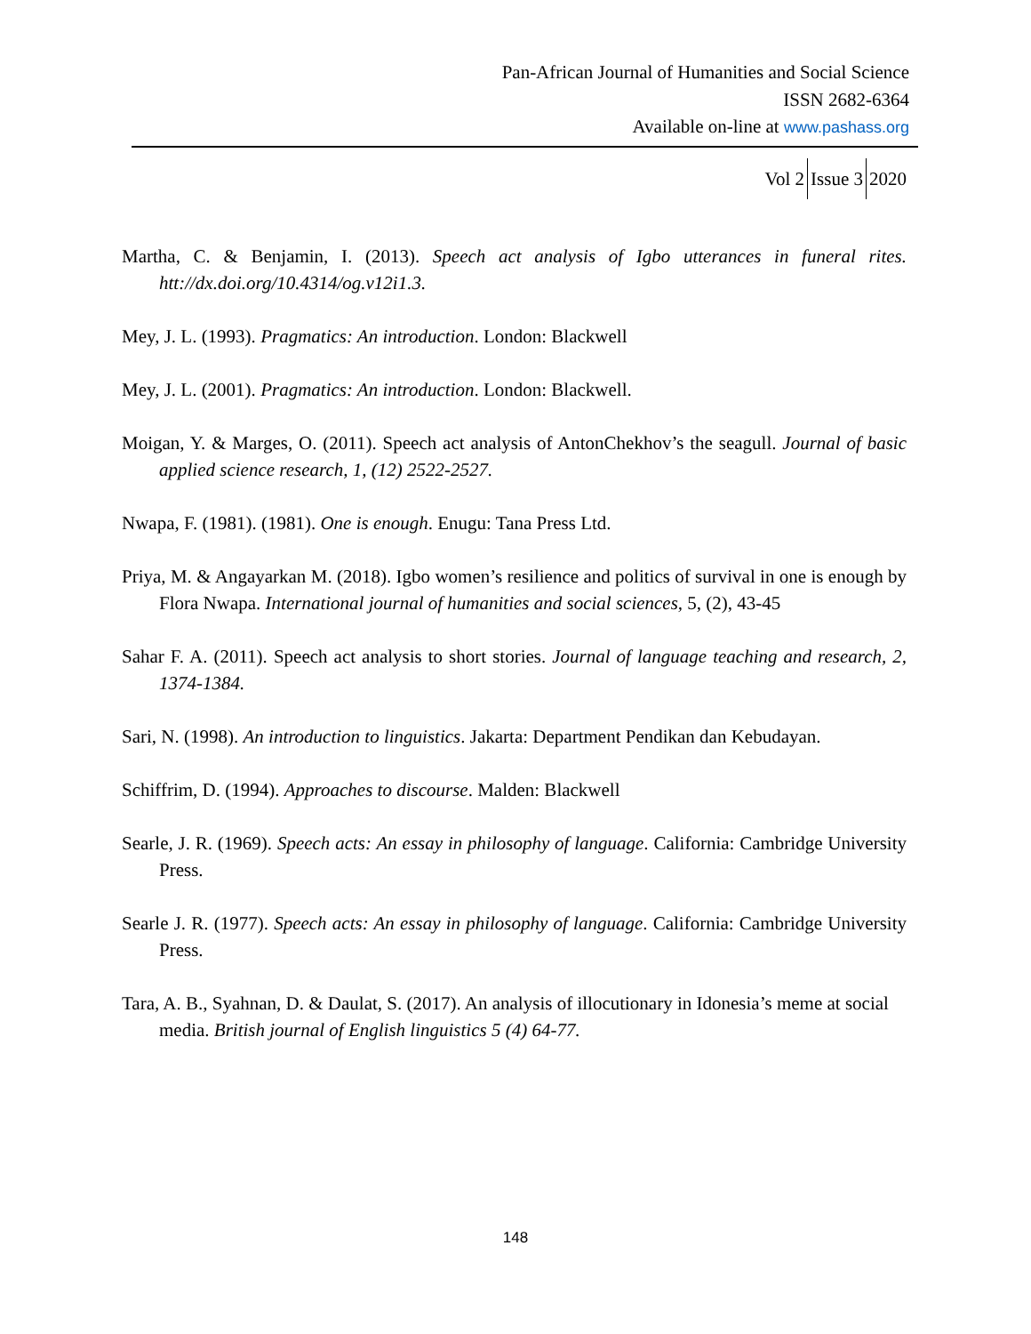Pan-African Journal of Humanities and Social Science
ISSN 2682-6364
Available on-line at www.pashass.org
Vol 2 Issue 3 2020
Martha, C. & Benjamin, I. (2013). Speech act analysis of Igbo utterances in funeral rites. htt://dx.doi.org/10.4314/og.v12i1.3.
Mey, J. L. (1993). Pragmatics: An introduction. London: Blackwell
Mey, J. L. (2001). Pragmatics: An introduction. London: Blackwell.
Moigan, Y. & Marges, O. (2011). Speech act analysis of AntonChekhov’s the seagull. Journal of basic applied science research, 1, (12) 2522-2527.
Nwapa, F. (1981). (1981). One is enough. Enugu: Tana Press Ltd.
Priya, M. & Angayarkan M. (2018). Igbo women’s resilience and politics of survival in one is enough by Flora Nwapa. International journal of humanities and social sciences, 5, (2), 43-45
Sahar F. A. (2011). Speech act analysis to short stories. Journal of language teaching and research, 2, 1374-1384.
Sari, N. (1998). An introduction to linguistics. Jakarta: Department Pendikan dan Kebudayan.
Schiffrim, D. (1994). Approaches to discourse. Malden: Blackwell
Searle, J. R. (1969). Speech acts: An essay in philosophy of language. California: Cambridge University Press.
Searle J. R. (1977). Speech acts: An essay in philosophy of language. California: Cambridge University Press.
Tara, A. B., Syahnan, D. & Daulat, S. (2017). An analysis of illocutionary in Idonesia’s meme at social media. British journal of English linguistics 5 (4) 64-77.
148